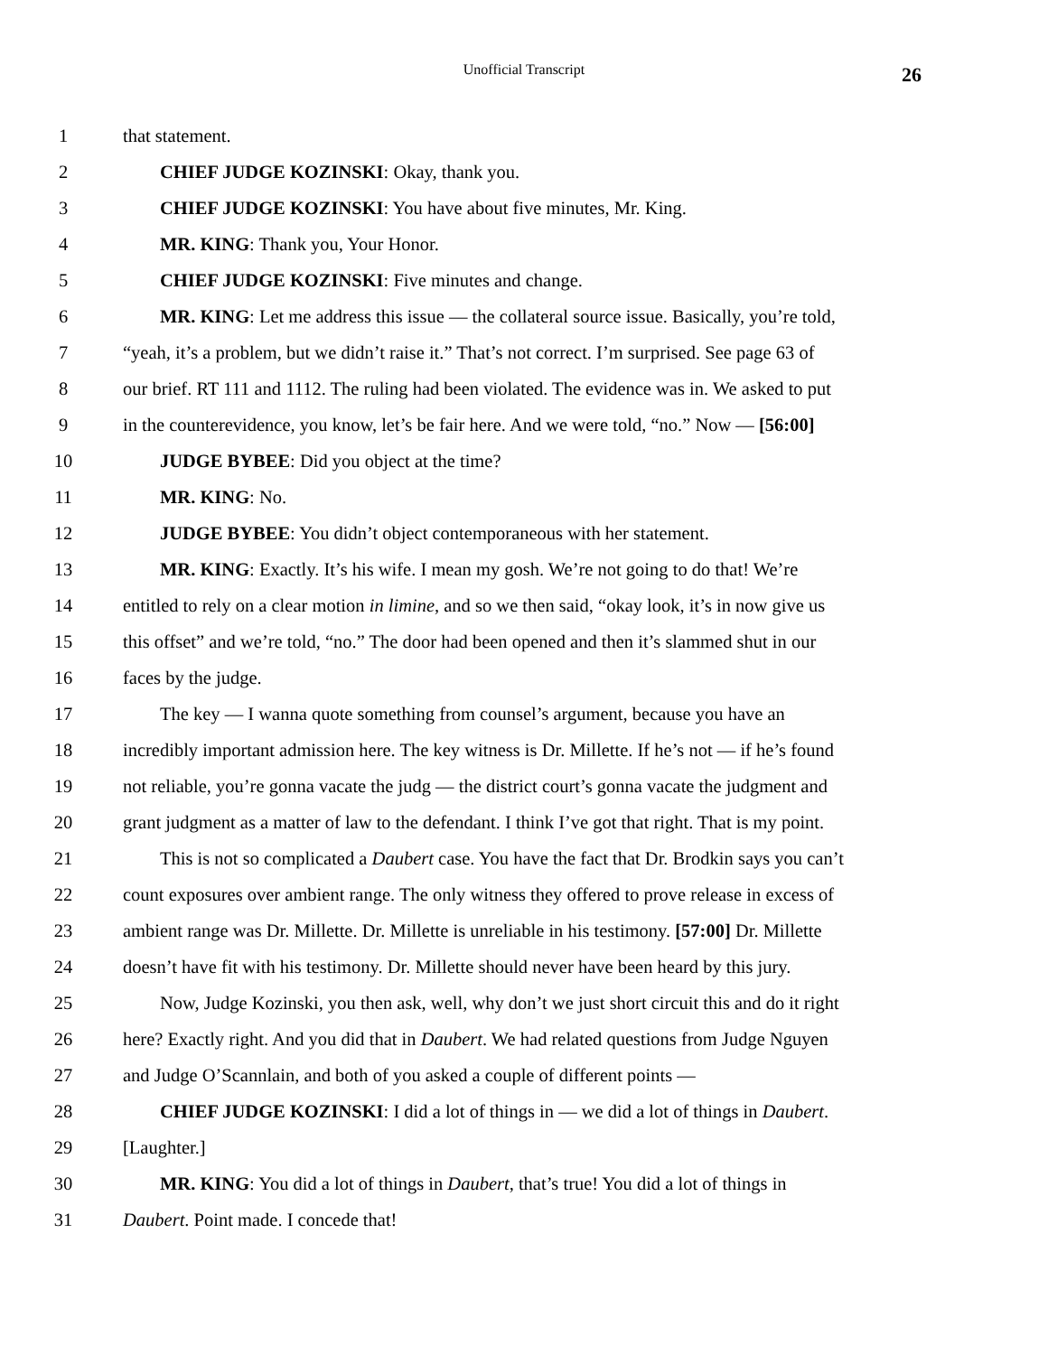Unofficial Transcript 26
1 that statement.
2 CHIEF JUDGE KOZINSKI: Okay, thank you.
3 CHIEF JUDGE KOZINSKI: You have about five minutes, Mr. King.
4 MR. KING: Thank you, Your Honor.
5 CHIEF JUDGE KOZINSKI: Five minutes and change.
6 MR. KING: Let me address this issue — the collateral source issue. Basically, you’re told,
7 “yeah, it’s a problem, but we didn’t raise it.” That’s not correct. I’m surprised. See page 63 of
8 our brief. RT 111 and 1112. The ruling had been violated. The evidence was in. We asked to put
9 in the counterevidence, you know, let’s be fair here. And we were told, “no.” Now — [56:00]
10 JUDGE BYBEE: Did you object at the time?
11 MR. KING: No.
12 JUDGE BYBEE: You didn’t object contemporaneous with her statement.
13 MR. KING: Exactly. It’s his wife. I mean my gosh. We’re not going to do that! We’re
14 entitled to rely on a clear motion in limine, and so we then said, “okay look, it’s in now give us
15 this offset” and we’re told, “no.” The door had been opened and then it’s slammed shut in our
16 faces by the judge.
17 The key — I wanna quote something from counsel’s argument, because you have an
18 incredibly important admission here. The key witness is Dr. Millette. If he’s not — if he’s found
19 not reliable, you’re gonna vacate the judg — the district court’s gonna vacate the judgment and
20 grant judgment as a matter of law to the defendant. I think I’ve got that right. That is my point.
21 This is not so complicated a Daubert case. You have the fact that Dr. Brodkin says you can’t
22 count exposures over ambient range. The only witness they offered to prove release in excess of
23 ambient range was Dr. Millette. Dr. Millette is unreliable in his testimony. [57:00] Dr. Millette
24 doesn’t have fit with his testimony. Dr. Millette should never have been heard by this jury.
25 Now, Judge Kozinski, you then ask, well, why don’t we just short circuit this and do it right
26 here? Exactly right. And you did that in Daubert. We had related questions from Judge Nguyen
27 and Judge O’Scannlain, and both of you asked a couple of different points —
28 CHIEF JUDGE KOZINSKI: I did a lot of things in — we did a lot of things in Daubert.
29 [Laughter.]
30 MR. KING: You did a lot of things in Daubert, that’s true! You did a lot of things in
31 Daubert. Point made. I concede that!